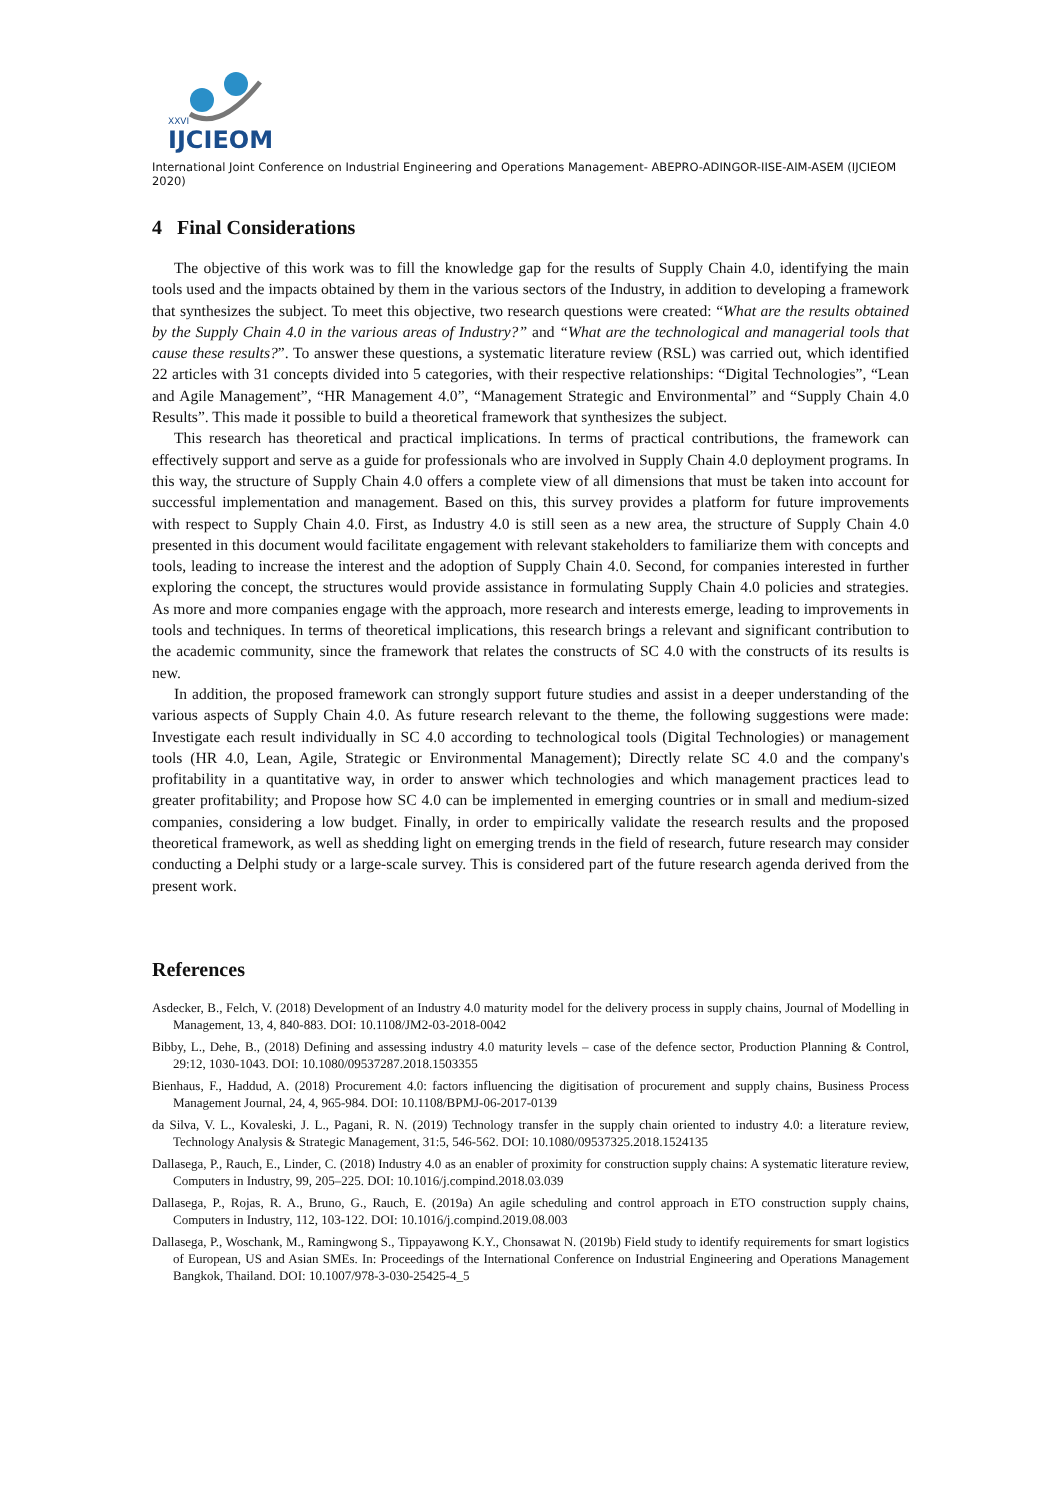XXVI
IJCIEOM
International Joint Conference on Industrial Engineering and Operations Management- ABEPRO-ADINGOR-IISE-AIM-ASEM (IJCIEOM 2020)
4 Final Considerations
The objective of this work was to fill the knowledge gap for the results of Supply Chain 4.0, identifying the main tools used and the impacts obtained by them in the various sectors of the Industry, in addition to developing a framework that synthesizes the subject. To meet this objective, two research questions were created: “What are the results obtained by the Supply Chain 4.0 in the various areas of Industry?” and “What are the technological and managerial tools that cause these results?”. To answer these questions, a systematic literature review (RSL) was carried out, which identified 22 articles with 31 concepts divided into 5 categories, with their respective relationships: “Digital Technologies”, “Lean and Agile Management”, “HR Management 4.0”, “Management Strategic and Environmental” and “Supply Chain 4.0 Results”. This made it possible to build a theoretical framework that synthesizes the subject.
This research has theoretical and practical implications. In terms of practical contributions, the framework can effectively support and serve as a guide for professionals who are involved in Supply Chain 4.0 deployment programs. In this way, the structure of Supply Chain 4.0 offers a complete view of all dimensions that must be taken into account for successful implementation and management. Based on this, this survey provides a platform for future improvements with respect to Supply Chain 4.0. First, as Industry 4.0 is still seen as a new area, the structure of Supply Chain 4.0 presented in this document would facilitate engagement with relevant stakeholders to familiarize them with concepts and tools, leading to increase the interest and the adoption of Supply Chain 4.0. Second, for companies interested in further exploring the concept, the structures would provide assistance in formulating Supply Chain 4.0 policies and strategies. As more and more companies engage with the approach, more research and interests emerge, leading to improvements in tools and techniques. In terms of theoretical implications, this research brings a relevant and significant contribution to the academic community, since the framework that relates the constructs of SC 4.0 with the constructs of its results is new.
In addition, the proposed framework can strongly support future studies and assist in a deeper understanding of the various aspects of Supply Chain 4.0. As future research relevant to the theme, the following suggestions were made: Investigate each result individually in SC 4.0 according to technological tools (Digital Technologies) or management tools (HR 4.0, Lean, Agile, Strategic or Environmental Management); Directly relate SC 4.0 and the company's profitability in a quantitative way, in order to answer which technologies and which management practices lead to greater profitability; and Propose how SC 4.0 can be implemented in emerging countries or in small and medium-sized companies, considering a low budget. Finally, in order to empirically validate the research results and the proposed theoretical framework, as well as shedding light on emerging trends in the field of research, future research may consider conducting a Delphi study or a large-scale survey. This is considered part of the future research agenda derived from the present work.
References
Asdecker, B., Felch, V. (2018) Development of an Industry 4.0 maturity model for the delivery process in supply chains, Journal of Modelling in Management, 13, 4, 840-883. DOI: 10.1108/JM2-03-2018-0042
Bibby, L., Dehe, B., (2018) Defining and assessing industry 4.0 maturity levels – case of the defence sector, Production Planning & Control, 29:12, 1030-1043. DOI: 10.1080/09537287.2018.1503355
Bienhaus, F., Haddud, A. (2018) Procurement 4.0: factors influencing the digitisation of procurement and supply chains, Business Process Management Journal, 24, 4, 965-984. DOI: 10.1108/BPMJ-06-2017-0139
da Silva, V. L., Kovaleski, J. L., Pagani, R. N. (2019) Technology transfer in the supply chain oriented to industry 4.0: a literature review, Technology Analysis & Strategic Management, 31:5, 546-562. DOI: 10.1080/09537325.2018.1524135
Dallasega, P., Rauch, E., Linder, C. (2018) Industry 4.0 as an enabler of proximity for construction supply chains: A systematic literature review, Computers in Industry, 99, 205–225. DOI: 10.1016/j.compind.2018.03.039
Dallasega, P., Rojas, R. A., Bruno, G., Rauch, E. (2019a) An agile scheduling and control approach in ETO construction supply chains, Computers in Industry, 112, 103-122. DOI: 10.1016/j.compind.2019.08.003
Dallasega, P., Woschank, M., Ramingwong S., Tippayawong K.Y., Chonsawat N. (2019b) Field study to identify requirements for smart logistics of European, US and Asian SMEs. In: Proceedings of the International Conference on Industrial Engineering and Operations Management Bangkok, Thailand. DOI: 10.1007/978-3-030-25425-4_5